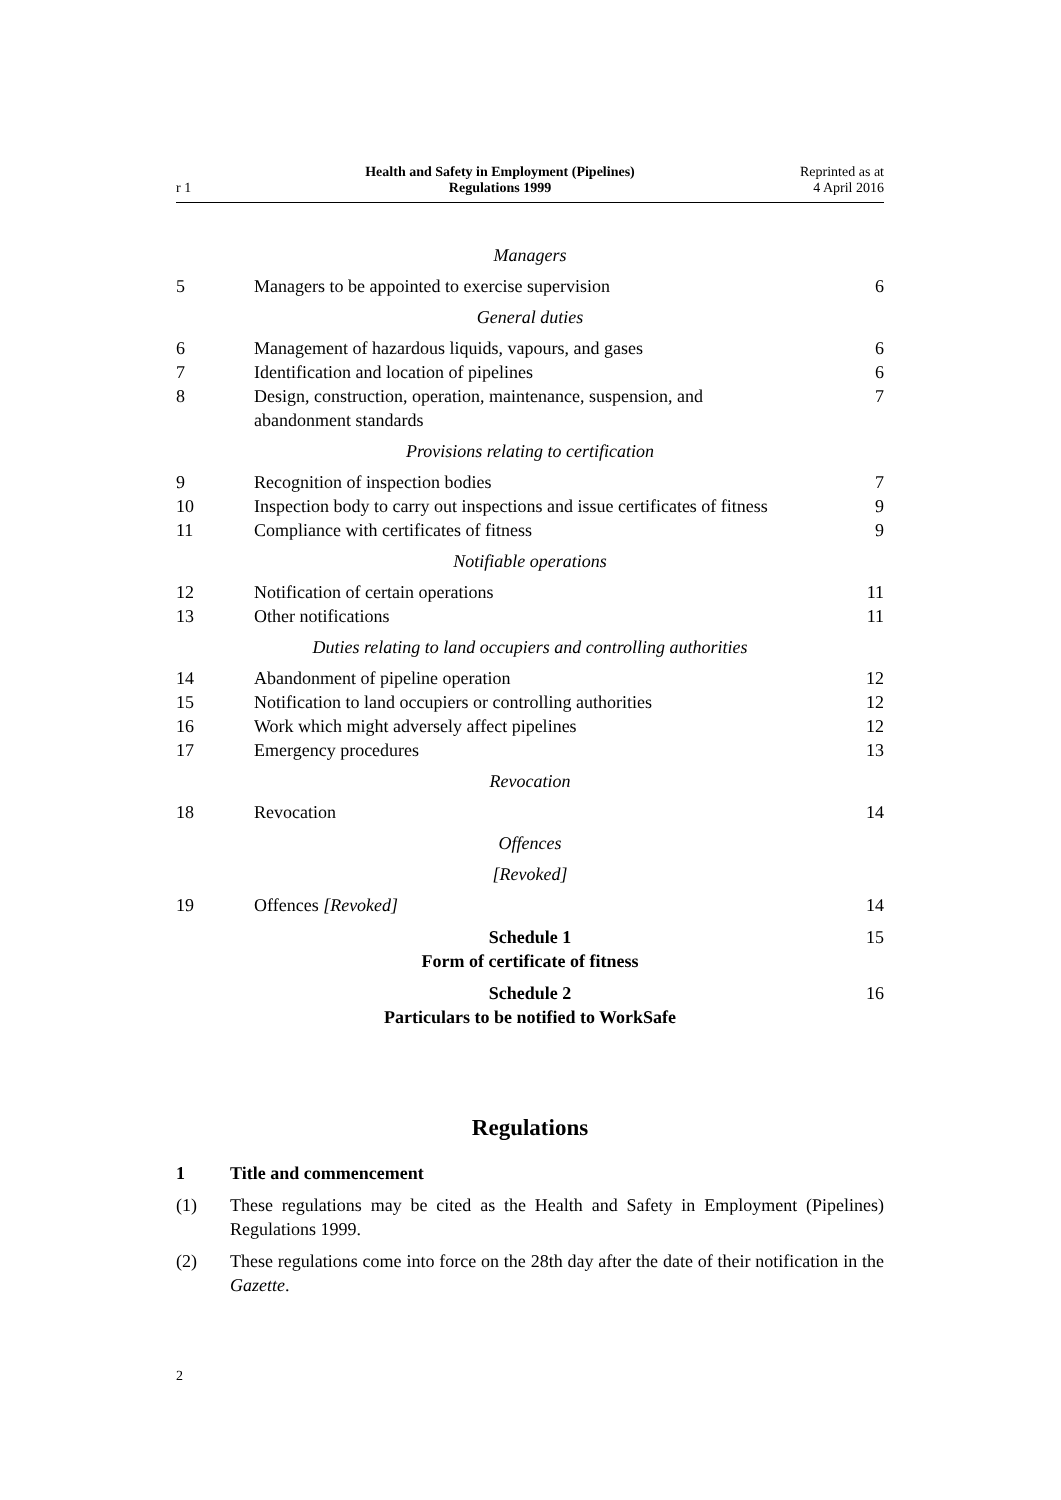r 1
Health and Safety in Employment (Pipelines)
Regulations 1999
Reprinted as at
4 April 2016
Managers
5 Managers to be appointed to exercise supervision
6
General duties
6 Management of hazardous liquids, vapours, and gases
6
7 Identification and location of pipelines
6
8 Design, construction, operation, maintenance, suspension, and abandonment standards
7
Provisions relating to certification
9 Recognition of inspection bodies
7
10 Inspection body to carry out inspections and issue certificates of fitness
9
11 Compliance with certificates of fitness
9
Notifiable operations
12 Notification of certain operations
11
13 Other notifications 11
Duties relating to land occupiers and controlling authorities
14 Abandonment of pipeline operation
12
15 Notification to land occupiers or controlling authorities
12
16 Work which might adversely affect pipelines
12
17 Emergency procedures 13
Revocation
18 Revocation 14
Offences
[Revoked]
19 Offences [Revoked] 14
Schedule 1
Form of certificate of fitness
15
Schedule 2
Particulars to be notified to WorkSafe
16
Regulations
1 Title and commencement
(1) These regulations may be cited as the Health and Safety in Employment (Pipelines) Regulations 1999.
(2) These regulations come into force on the 28th day after the date of their notification in the Gazette.
2